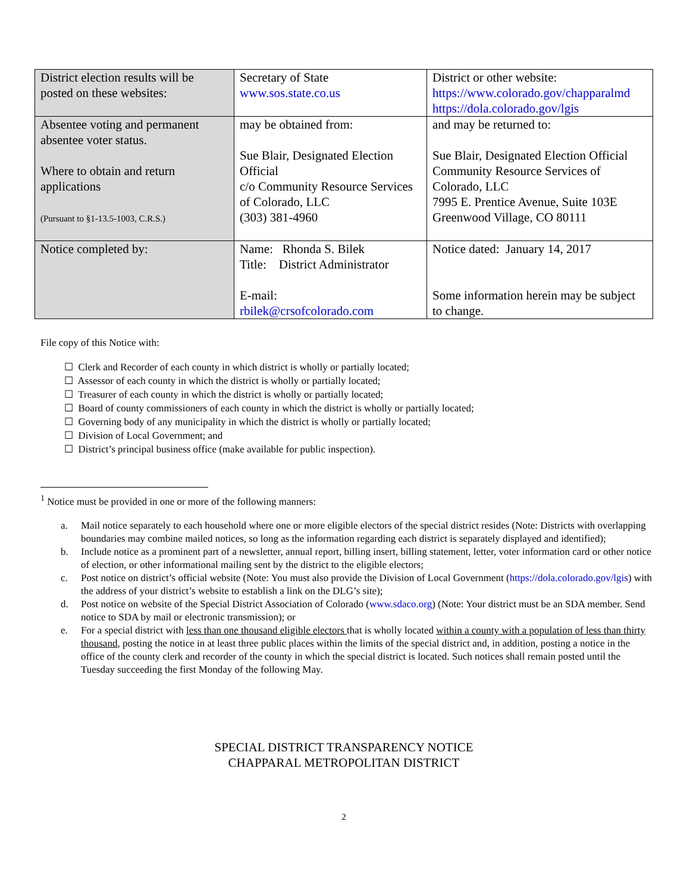| District election results will be posted on these websites: | Secretary of State www.sos.state.co.us | District or other website: https://www.colorado.gov/chapparalmd https://dola.colorado.gov/lgis |
| Absentee voting and permanent absentee voter status. Where to obtain and return applications (Pursuant to §1-13.5-1003, C.R.S.) | may be obtained from: Sue Blair, Designated Election Official c/o Community Resource Services of Colorado, LLC (303) 381-4960 | and may be returned to: Sue Blair, Designated Election Official Community Resource Services of Colorado, LLC 7995 E. Prentice Avenue, Suite 103E Greenwood Village, CO 80111 |
| Notice completed by: | Name: Rhonda S. Bilek Title: District Administrator E-mail: rbilek@crsofcolorado.com | Notice dated: January 14, 2017 Some information herein may be subject to change. |
File copy of this Notice with:
☐ Clerk and Recorder of each county in which district is wholly or partially located;
☐ Assessor of each county in which the district is wholly or partially located;
☐ Treasurer of each county in which the district is wholly or partially located;
☐ Board of county commissioners of each county in which the district is wholly or partially located;
☐ Governing body of any municipality in which the district is wholly or partially located;
☐ Division of Local Government; and
☐ District’s principal business office (make available for public inspection).
<sup>1</sup> Notice must be provided in one or more of the following manners:
a. Mail notice separately to each household where one or more eligible electors of the special district resides (Note: Districts with overlapping boundaries may combine mailed notices, so long as the information regarding each district is separately displayed and identified);
b. Include notice as a prominent part of a newsletter, annual report, billing insert, billing statement, letter, voter information card or other notice of election, or other informational mailing sent by the district to the eligible electors;
c. Post notice on district’s official website (Note: You must also provide the Division of Local Government (https://dola.colorado.gov/lgis) with the address of your district’s website to establish a link on the DLG’s site);
d. Post notice on website of the Special District Association of Colorado (www.sdaco.org) (Note: Your district must be an SDA member. Send notice to SDA by mail or electronic transmission); or
e. For a special district with less than one thousand eligible electors that is wholly located within a county with a population of less than thirty thousand, posting the notice in at least three public places within the limits of the special district and, in addition, posting a notice in the office of the county clerk and recorder of the county in which the special district is located. Such notices shall remain posted until the Tuesday succeeding the first Monday of the following May.
SPECIAL DISTRICT TRANSPARENCY NOTICE
CHAPPARAL METROPOLITAN DISTRICT
2